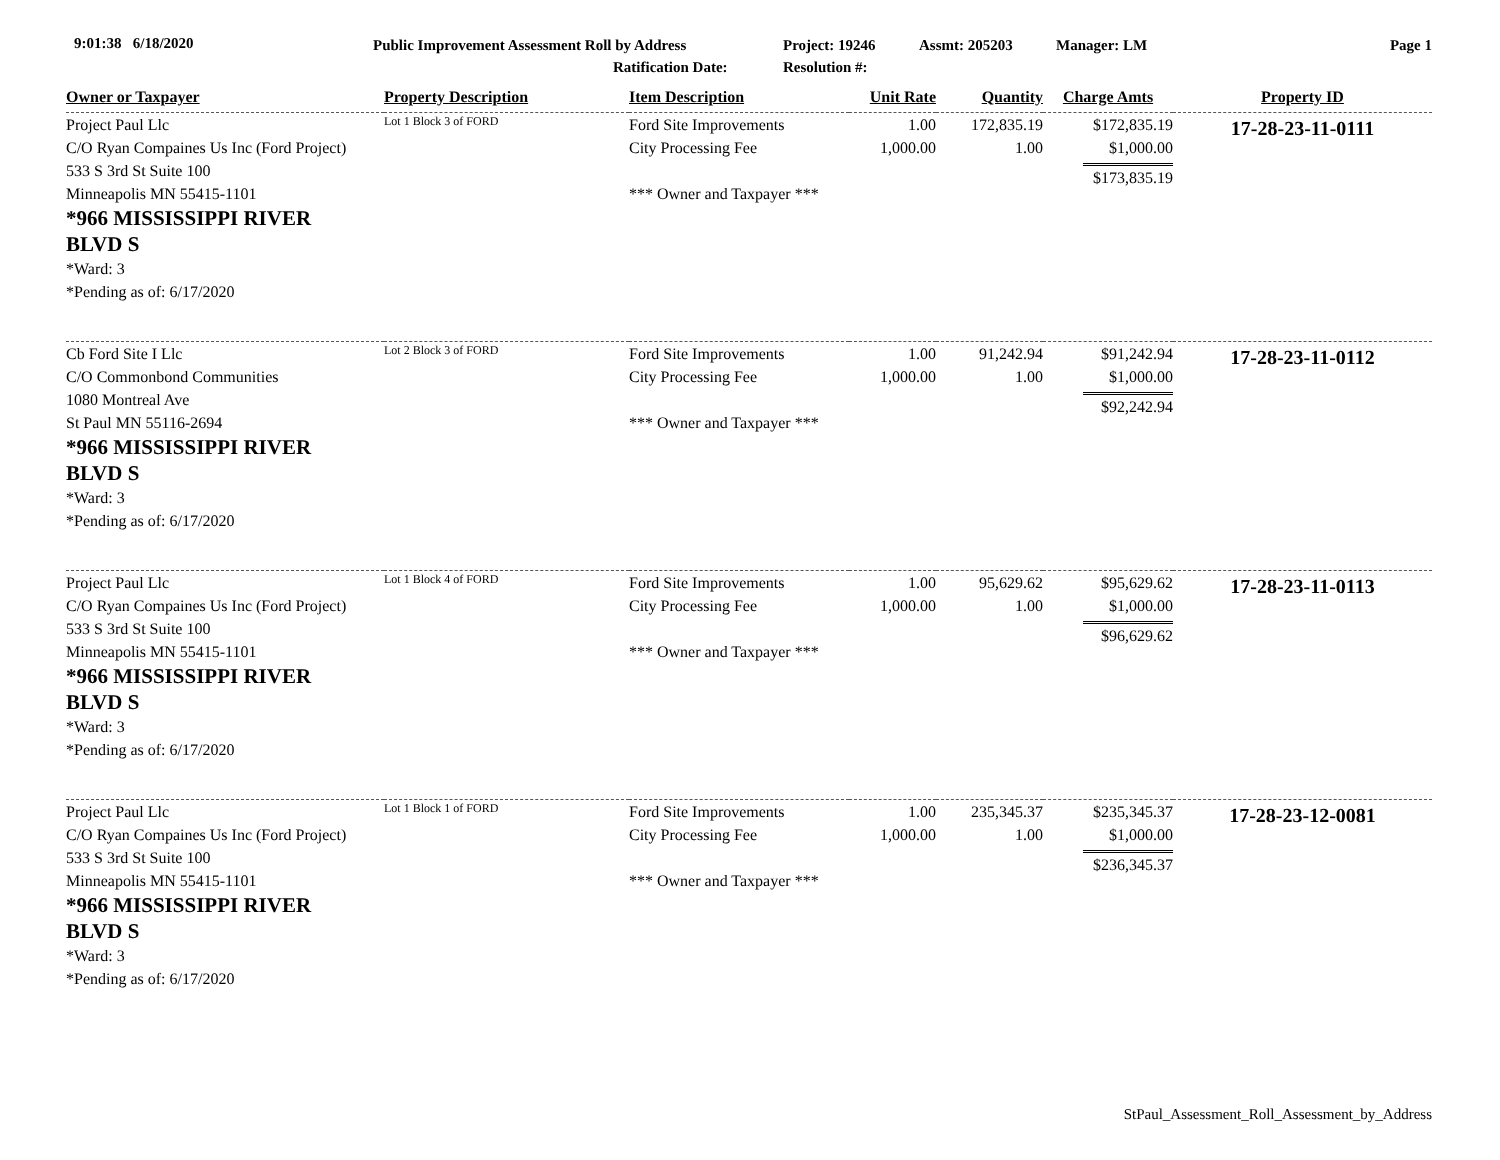9:01:38 6/18/2020
Public Improvement Assessment Roll by Address
Ratification Date:
Project: 19246
Resolution #:
Assmt: 205203 Manager: LM Page 1
| Owner or Taxpayer | Property Description | Item Description | Unit Rate | Quantity | Charge Amts | Property ID |
| --- | --- | --- | --- | --- | --- | --- |
| Project Paul Llc C/O Ryan Compaines Us Inc (Ford Project) 533 S 3rd St Suite 100 Minneapolis MN 55415-1101 *966 MISSISSIPPI RIVER BLVD S *Ward: 3 *Pending as of: 6/17/2020 | Lot 1 Block 3 of FORD | Ford Site Improvements City Processing Fee *** Owner and Taxpayer *** | 1.00 1,000.00 | 172,835.19 1.00 | $172,835.19 $1,000.00 $173,835.19 | 17-28-23-11-0111 |
| Cb Ford Site I Llc C/O Commonbond Communities 1080 Montreal Ave St Paul MN 55116-2694 *966 MISSISSIPPI RIVER BLVD S *Ward: 3 *Pending as of: 6/17/2020 | Lot 2 Block 3 of FORD | Ford Site Improvements City Processing Fee *** Owner and Taxpayer *** | 1.00 1,000.00 | 91,242.94 1.00 | $91,242.94 $1,000.00 $92,242.94 | 17-28-23-11-0112 |
| Project Paul Llc C/O Ryan Compaines Us Inc (Ford Project) 533 S 3rd St Suite 100 Minneapolis MN 55415-1101 *966 MISSISSIPPI RIVER BLVD S *Ward: 3 *Pending as of: 6/17/2020 | Lot 1 Block 4 of FORD | Ford Site Improvements City Processing Fee *** Owner and Taxpayer *** | 1.00 1,000.00 | 95,629.62 1.00 | $95,629.62 $1,000.00 $96,629.62 | 17-28-23-11-0113 |
| Project Paul Llc C/O Ryan Compaines Us Inc (Ford Project) 533 S 3rd St Suite 100 Minneapolis MN 55415-1101 *966 MISSISSIPPI RIVER BLVD S *Ward: 3 *Pending as of: 6/17/2020 | Lot 1 Block 1 of FORD | Ford Site Improvements City Processing Fee *** Owner and Taxpayer *** | 1.00 1,000.00 | 235,345.37 1.00 | $235,345.37 $1,000.00 $236,345.37 | 17-28-23-12-0081 |
StPaul_Assessment_Roll_Assessment_by_Address